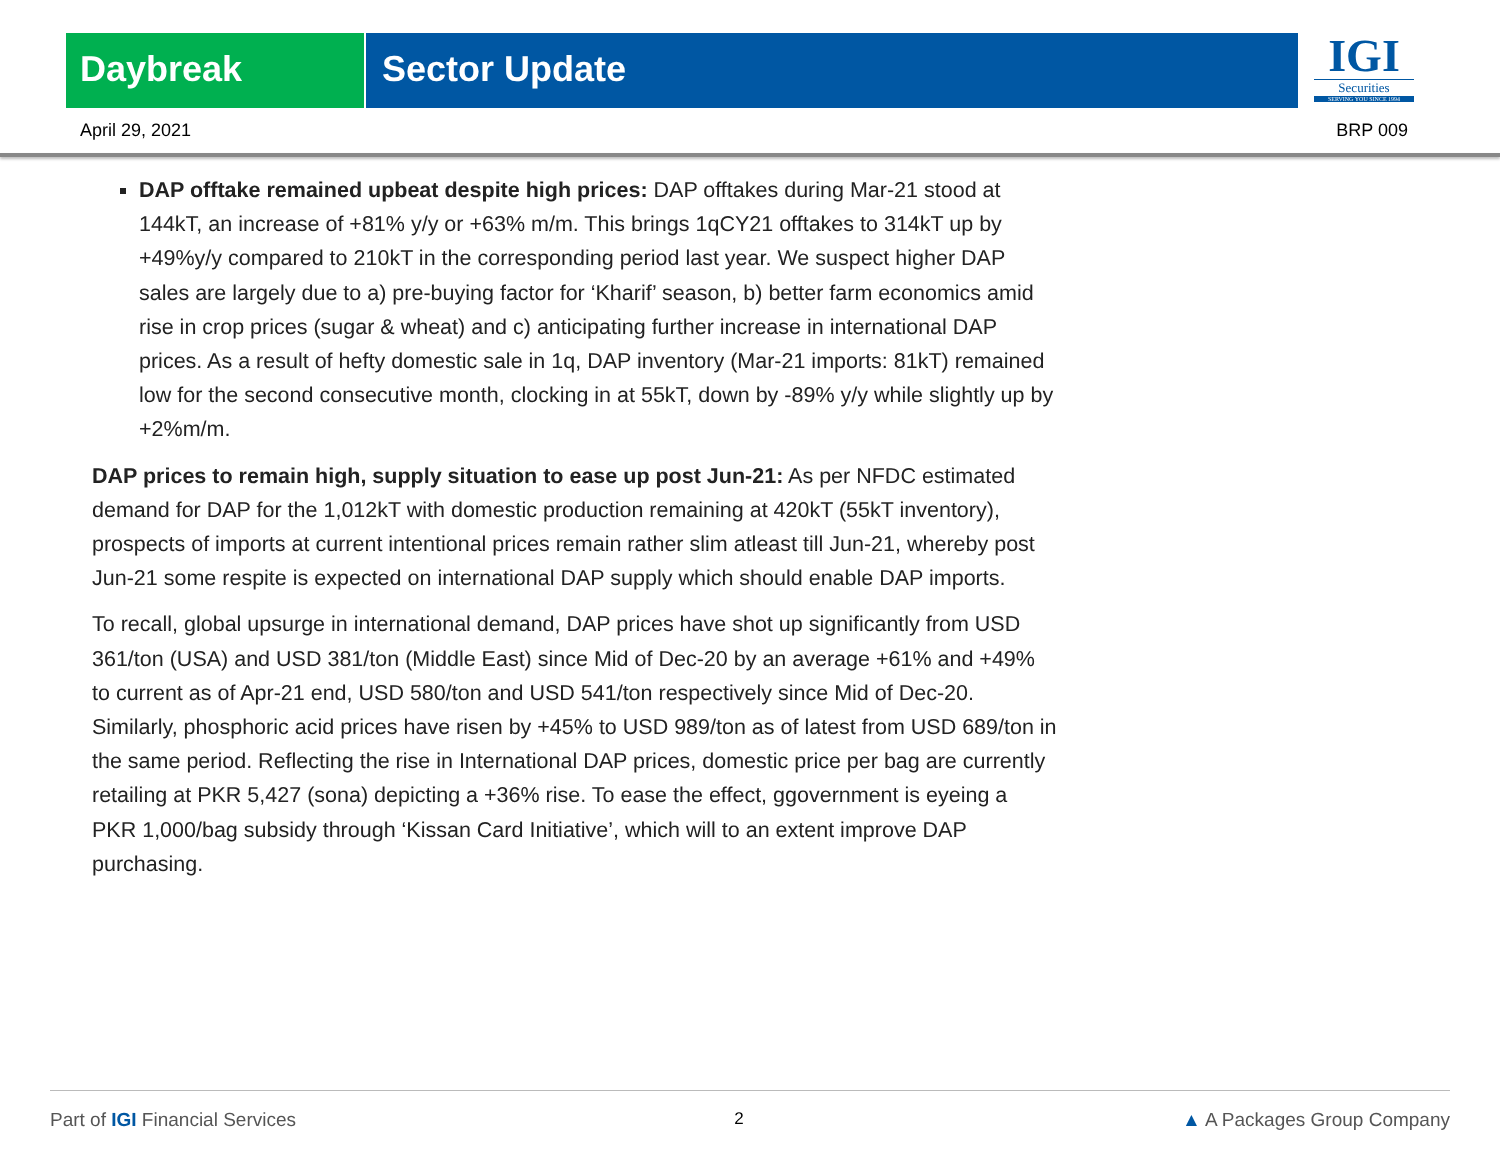Daybreak Sector Update
IGI
Securities
SERVING YOU SINCE 1994
April 29, 2021 BRP 009
DAP offtake remained upbeat despite high prices: DAP offtakes during Mar-21 stood at 144kT, an increase of +81% y/y or +63% m/m. This brings 1qCY21 offtakes to 314kT up by +49%y/y compared to 210kT in the corresponding period last year. We suspect higher DAP sales are largely due to a) pre-buying factor for ‘Kharif’ season, b) better farm economics amid rise in crop prices (sugar & wheat) and c) anticipating further increase in international DAP prices. As a result of hefty domestic sale in 1q, DAP inventory (Mar-21 imports: 81kT) remained low for the second consecutive month, clocking in at 55kT, down by -89% y/y while slightly up by +2%m/m.
DAP prices to remain high, supply situation to ease up post Jun-21: As per NFDC estimated demand for DAP for the 1,012kT with domestic production remaining at 420kT (55kT inventory), prospects of imports at current intentional prices remain rather slim atleast till Jun-21, whereby post Jun-21 some respite is expected on international DAP supply which should enable DAP imports.
To recall, global upsurge in international demand, DAP prices have shot up significantly from USD 361/ton (USA) and USD 381/ton (Middle East) since Mid of Dec-20 by an average +61% and +49% to current as of Apr-21 end, USD 580/ton and USD 541/ton respectively since Mid of Dec-20. Similarly, phosphoric acid prices have risen by +45% to USD 989/ton as of latest from USD 689/ton in the same period. Reflecting the rise in International DAP prices, domestic price per bag are currently retailing at PKR 5,427 (sona) depicting a +36% rise. To ease the effect, ggovernment is eyeing a PKR 1,000/bag subsidy through ‘Kissan Card Initiative’, which will to an extent improve DAP purchasing.
Part of IGI Financial Services 2 ▲ A Packages Group Company